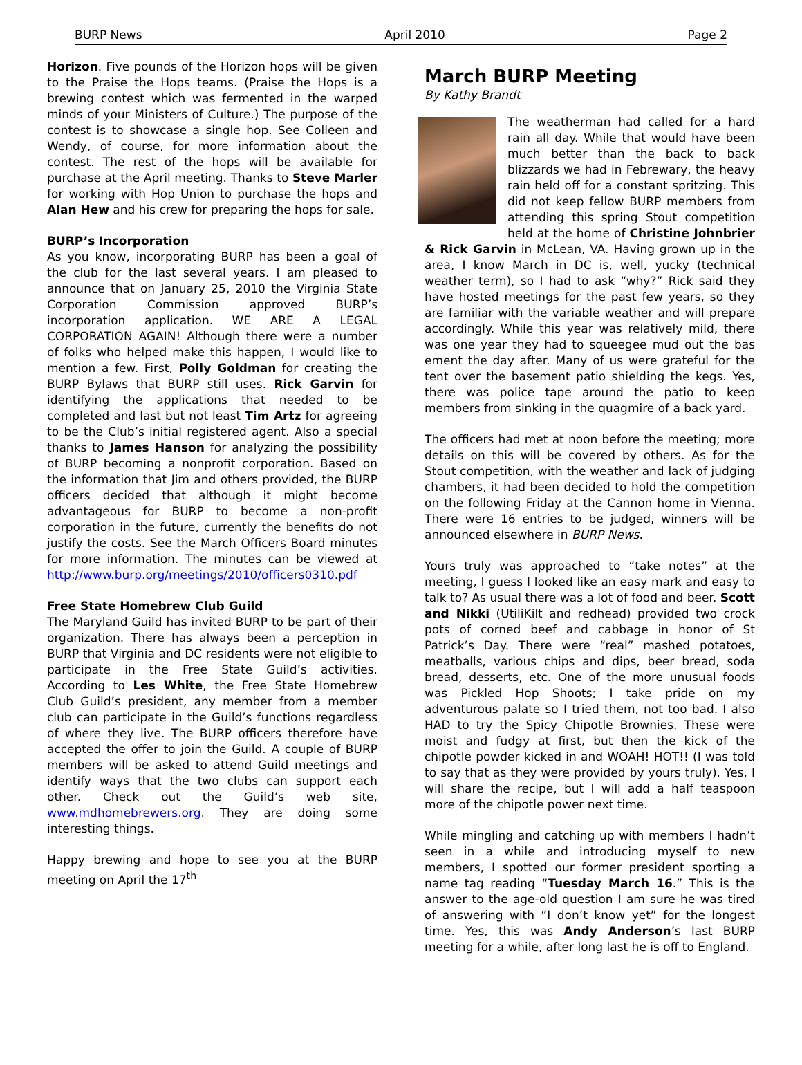BURP News April 2010 Page 2
Horizon. Five pounds of the Horizon hops will be given to the Praise the Hops teams. (Praise the Hops is a brewing contest which was fermented in the warped minds of your Ministers of Culture.) The purpose of the contest is to showcase a single hop. See Colleen and Wendy, of course, for more information about the contest. The rest of the hops will be available for purchase at the April meeting. Thanks to Steve Marler for working with Hop Union to purchase the hops and Alan Hew and his crew for preparing the hops for sale.
BURP’s Incorporation
As you know, incorporating BURP has been a goal of the club for the last several years. I am pleased to announce that on January 25, 2010 the Virginia State Corporation Commission approved BURP’s incorporation application. WE ARE A LEGAL CORPORATION AGAIN! Although there were a number of folks who helped make this happen, I would like to mention a few. First, Polly Goldman for creating the BURP Bylaws that BURP still uses. Rick Garvin for identifying the applications that needed to be completed and last but not least Tim Artz for agreeing to be the Club’s initial registered agent. Also a special thanks to James Hanson for analyzing the possibility of BURP becoming a nonprofit corporation. Based on the information that Jim and others provided, the BURP officers decided that although it might become advantageous for BURP to become a non-profit corporation in the future, currently the benefits do not justify the costs. See the March Officers Board minutes for more information. The minutes can be viewed at http://www.burp.org/meetings/2010/officers0310.pdf
Free State Homebrew Club Guild
The Maryland Guild has invited BURP to be part of their organization. There has always been a perception in BURP that Virginia and DC residents were not eligible to participate in the Free State Guild’s activities. According to Les White, the Free State Homebrew Club Guild’s president, any member from a member club can participate in the Guild’s functions regardless of where they live. The BURP officers therefore have accepted the offer to join the Guild. A couple of BURP members will be asked to attend Guild meetings and identify ways that the two clubs can support each other. Check out the Guild’s web site, www.mdhomebrewers.org. They are doing some interesting things.
Happy brewing and hope to see you at the BURP meeting on April the 17<sup>th</sup>
March BURP Meeting
By Kathy Brandt
The weatherman had called for a hard rain all day. While that would have been much better than the back to back blizzards we had in Febrewary, the heavy rain held off for a constant spritzing. This did not keep fellow BURP members from attending this spring Stout competition held at the home of Christine Johnbrier & Rick Garvin in McLean, VA. Having grown up in the area, I know March in DC is, well, yucky (technical weather term), so I had to ask “why?” Rick said they have hosted meetings for the past few years, so they are familiar with the variable weather and will prepare accordingly. While this year was relatively mild, there was one year they had to squeegee mud out the bas ement the day after. Many of us were grateful for the tent over the basement patio shielding the kegs. Yes, there was police tape around the patio to keep members from sinking in the quagmire of a back yard.
The officers had met at noon before the meeting; more details on this will be covered by others. As for the Stout competition, with the weather and lack of judging chambers, it had been decided to hold the competition on the following Friday at the Cannon home in Vienna. There were 16 entries to be judged, winners will be announced elsewhere in BURP News.
Yours truly was approached to “take notes” at the meeting, I guess I looked like an easy mark and easy to talk to? As usual there was a lot of food and beer. Scott and Nikki (UtiliKilt and redhead) provided two crock pots of corned beef and cabbage in honor of St Patrick’s Day. There were “real” mashed potatoes, meatballs, various chips and dips, beer bread, soda bread, desserts, etc. One of the more unusual foods was Pickled Hop Shoots; I take pride on my adventurous palate so I tried them, not too bad. I also HAD to try the Spicy Chipotle Brownies. These were moist and fudgy at first, but then the kick of the chipotle powder kicked in and WOAH! HOT!! (I was told to say that as they were provided by yours truly). Yes, I will share the recipe, but I will add a half teaspoon more of the chipotle power next time.
While mingling and catching up with members I hadn’t seen in a while and introducing myself to new members, I spotted our former president sporting a name tag reading “Tuesday March 16.” This is the answer to the age-old question I am sure he was tired of answering with “I don’t know yet” for the longest time. Yes, this was Andy Anderson’s last BURP meeting for a while, after long last he is off to England.